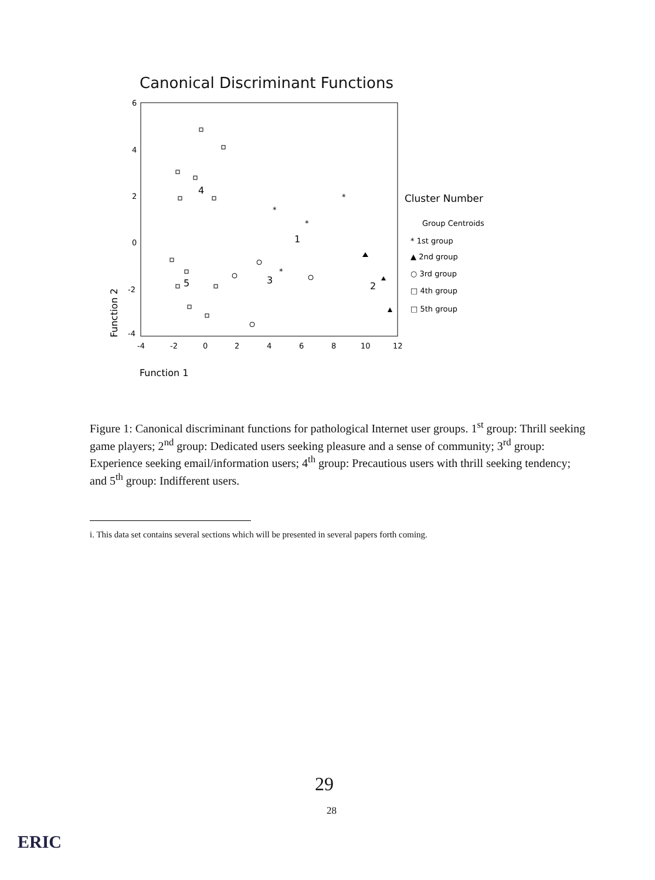Canonical Discriminant Functions
6
4
2
0
-2
-4
-4
-2
0
2
4
6
8
10
12
Function 2
Function 1
4
5
3
1
2
*
*
*
*
Cluster Number
Group Centroids
* 1st group
▲ 2nd group
○ 3rd group
□ 4th group
□ 5th group
Figure 1: Canonical discriminant functions for pathological Internet user groups. 1<sup>st</sup> group: Thrill seeking game players; 2<sup>nd</sup> group: Dedicated users seeking pleasure and a sense of community; 3<sup>rd</sup> group: Experience seeking email/information users; 4<sup>th</sup> group: Precautious users with thrill seeking tendency; and 5<sup>th</sup> group: Indifferent users.
i. This data set contains several sections which will be presented in several papers forth coming.
29
28
ERIC